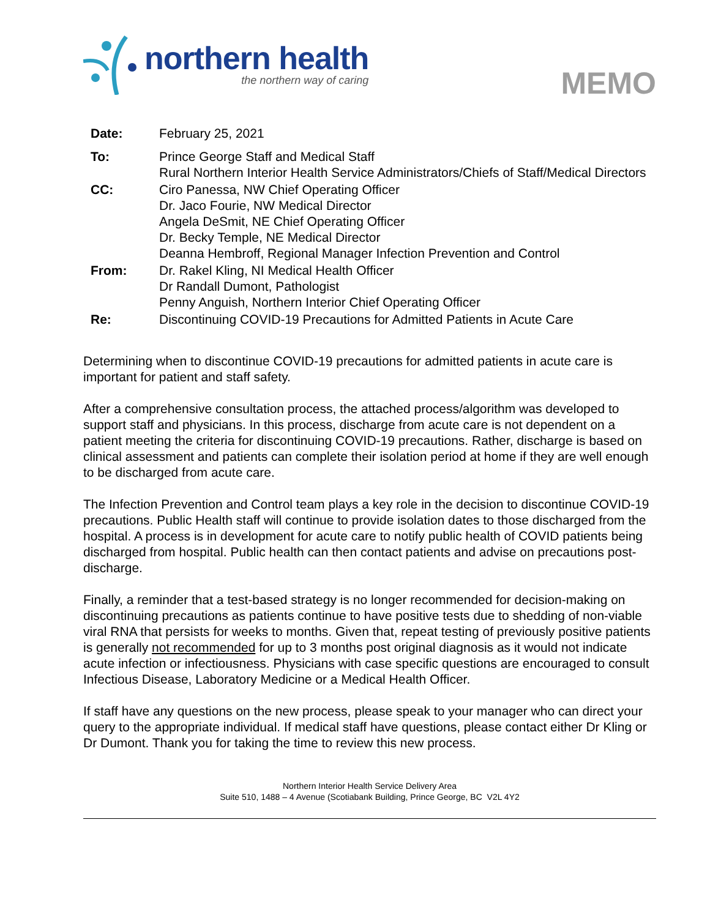northern health
the northern way of caring
MEMO
| Date: | February 25, 2021 |
| To: | Prince George Staff and Medical Staff Rural Northern Interior Health Service Administrators/Chiefs of Staff/Medical Directors |
| CC: | Ciro Panessa, NW Chief Operating Officer Dr. Jaco Fourie, NW Medical Director Angela DeSmit, NE Chief Operating Officer Dr. Becky Temple, NE Medical Director Deanna Hembroff, Regional Manager Infection Prevention and Control |
| From: | Dr. Rakel Kling, NI Medical Health Officer Dr Randall Dumont, Pathologist Penny Anguish, Northern Interior Chief Operating Officer |
| Re: | Discontinuing COVID-19 Precautions for Admitted Patients in Acute Care |
Determining when to discontinue COVID-19 precautions for admitted patients in acute care is important for patient and staff safety.
After a comprehensive consultation process, the attached process/algorithm was developed to support staff and physicians. In this process, discharge from acute care is not dependent on a patient meeting the criteria for discontinuing COVID-19 precautions. Rather, discharge is based on clinical assessment and patients can complete their isolation period at home if they are well enough to be discharged from acute care.
The Infection Prevention and Control team plays a key role in the decision to discontinue COVID-19 precautions. Public Health staff will continue to provide isolation dates to those discharged from the hospital. A process is in development for acute care to notify public health of COVID patients being discharged from hospital. Public health can then contact patients and advise on precautions post-discharge.
Finally, a reminder that a test-based strategy is no longer recommended for decision-making on discontinuing precautions as patients continue to have positive tests due to shedding of non-viable viral RNA that persists for weeks to months. Given that, repeat testing of previously positive patients is generally not recommended for up to 3 months post original diagnosis as it would not indicate acute infection or infectiousness. Physicians with case specific questions are encouraged to consult Infectious Disease, Laboratory Medicine or a Medical Health Officer.
If staff have any questions on the new process, please speak to your manager who can direct your query to the appropriate individual. If medical staff have questions, please contact either Dr Kling or Dr Dumont. Thank you for taking the time to review this new process.
Northern Interior Health Service Delivery Area
Suite 510, 1488 – 4 Avenue (Scotiabank Building, Prince George, BC V2L 4Y2